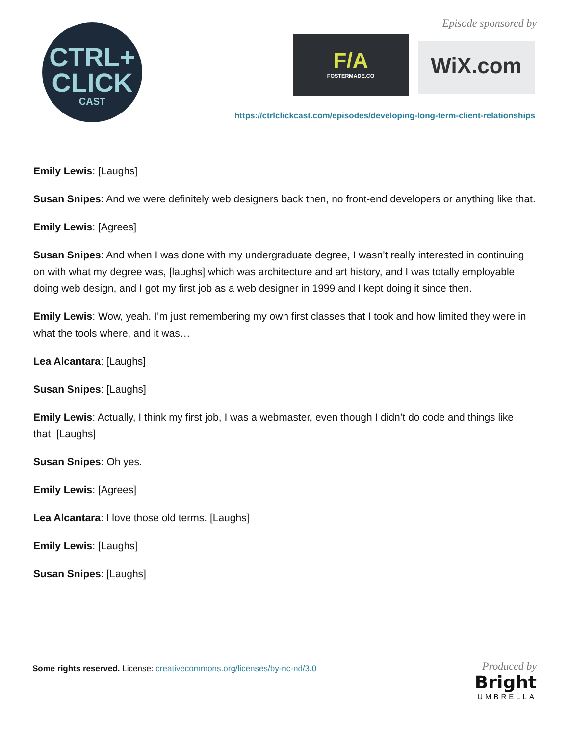CTRL+
CLICK
CAST
Episode sponsored by
F/A
FOSTERMADE.CO
WiX.com
https://ctrlclickcast.com/episodes/developing-long-term-client-relationships
Emily Lewis: [Laughs]
Susan Snipes: And we were definitely web designers back then, no front-end developers or anything like that.
Emily Lewis: [Agrees]
Susan Snipes: And when I was done with my undergraduate degree, I wasn’t really interested in continuing on with what my degree was, [laughs] which was architecture and art history, and I was totally employable doing web design, and I got my first job as a web designer in 1999 and I kept doing it since then.
Emily Lewis: Wow, yeah. I’m just remembering my own first classes that I took and how limited they were in what the tools where, and it was…
Lea Alcantara: [Laughs]
Susan Snipes: [Laughs]
Emily Lewis: Actually, I think my first job, I was a webmaster, even though I didn’t do code and things like that. [Laughs]
Susan Snipes: Oh yes.
Emily Lewis: [Agrees]
Lea Alcantara: I love those old terms. [Laughs]
Emily Lewis: [Laughs]
Susan Snipes: [Laughs]
Some rights reserved. License: creativecommons.org/licenses/by-nc-nd/3.0
Produced by
Bright
UMBRELLA